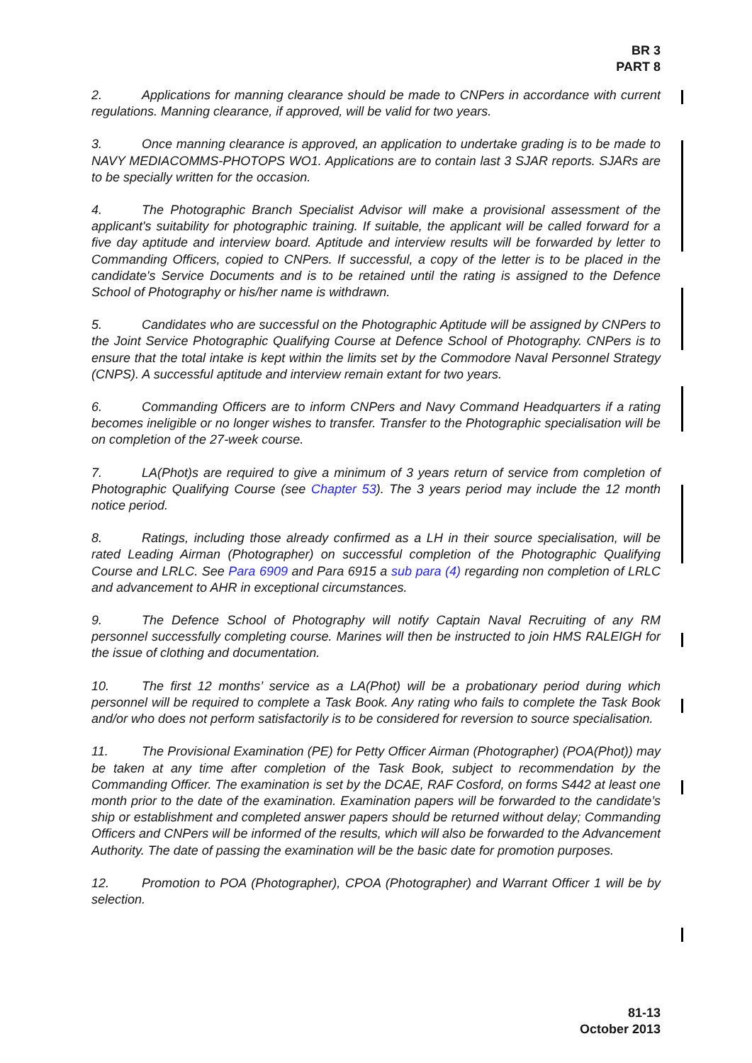BR 3
PART 8
2. Applications for manning clearance should be made to CNPers in accordance with current regulations. Manning clearance, if approved, will be valid for two years.
3. Once manning clearance is approved, an application to undertake grading is to be made to NAVY MEDIACOMMS-PHOTOPS WO1. Applications are to contain last 3 SJAR reports. SJARs are to be specially written for the occasion.
4. The Photographic Branch Specialist Advisor will make a provisional assessment of the applicant's suitability for photographic training. If suitable, the applicant will be called forward for a five day aptitude and interview board. Aptitude and interview results will be forwarded by letter to Commanding Officers, copied to CNPers. If successful, a copy of the letter is to be placed in the candidate's Service Documents and is to be retained until the rating is assigned to the Defence School of Photography or his/her name is withdrawn.
5. Candidates who are successful on the Photographic Aptitude will be assigned by CNPers to the Joint Service Photographic Qualifying Course at Defence School of Photography. CNPers is to ensure that the total intake is kept within the limits set by the Commodore Naval Personnel Strategy (CNPS). A successful aptitude and interview remain extant for two years.
6. Commanding Officers are to inform CNPers and Navy Command Headquarters if a rating becomes ineligible or no longer wishes to transfer. Transfer to the Photographic specialisation will be on completion of the 27-week course.
7. LA(Phot)s are required to give a minimum of 3 years return of service from completion of Photographic Qualifying Course (see Chapter 53). The 3 years period may include the 12 month notice period.
8. Ratings, including those already confirmed as a LH in their source specialisation, will be rated Leading Airman (Photographer) on successful completion of the Photographic Qualifying Course and LRLC. See Para 6909 and Para 6915 a sub para (4) regarding non completion of LRLC and advancement to AHR in exceptional circumstances.
9. The Defence School of Photography will notify Captain Naval Recruiting of any RM personnel successfully completing course. Marines will then be instructed to join HMS RALEIGH for the issue of clothing and documentation.
10. The first 12 months’ service as a LA(Phot) will be a probationary period during which personnel will be required to complete a Task Book. Any rating who fails to complete the Task Book and/or who does not perform satisfactorily is to be considered for reversion to source specialisation.
11. The Provisional Examination (PE) for Petty Officer Airman (Photographer) (POA(Phot)) may be taken at any time after completion of the Task Book, subject to recommendation by the Commanding Officer. The examination is set by the DCAE, RAF Cosford, on forms S442 at least one month prior to the date of the examination. Examination papers will be forwarded to the candidate’s ship or establishment and completed answer papers should be returned without delay; Commanding Officers and CNPers will be informed of the results, which will also be forwarded to the Advancement Authority. The date of passing the examination will be the basic date for promotion purposes.
12. Promotion to POA (Photographer), CPOA (Photographer) and Warrant Officer 1 will be by selection.
81-13
October 2013